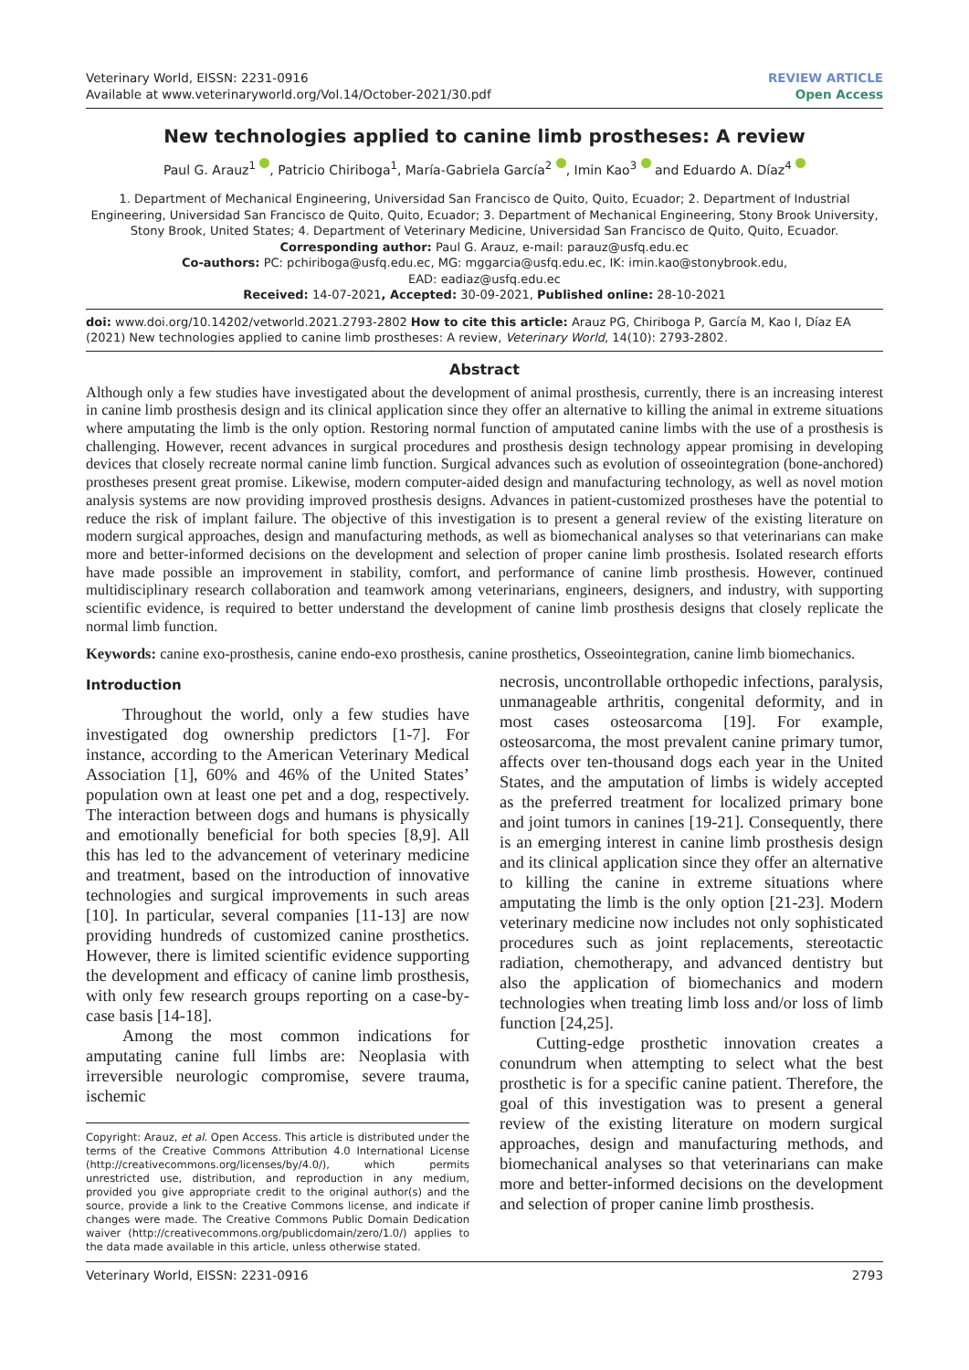Veterinary World, EISSN: 2231-0916
Available at www.veterinaryworld.org/Vol.14/October-2021/30.pdf
REVIEW ARTICLE
Open Access
New technologies applied to canine limb prostheses: A review
Paul G. Arauz<sup>1</sup> , Patricio Chiriboga<sup>1</sup>, María-Gabriela García<sup>2</sup> , Imin Kao<sup>3</sup> and Eduardo A. Díaz<sup>4</sup>
1. Department of Mechanical Engineering, Universidad San Francisco de Quito, Quito, Ecuador; 2. Department of Industrial Engineering, Universidad San Francisco de Quito, Quito, Ecuador; 3. Department of Mechanical Engineering, Stony Brook University, Stony Brook, United States; 4. Department of Veterinary Medicine, Universidad San Francisco de Quito, Quito, Ecuador.
Corresponding author: Paul G. Arauz, e-mail: parauz@usfq.edu.ec
Co-authors: PC: pchiriboga@usfq.edu.ec, MG: mggarcia@usfq.edu.ec, IK: imin.kao@stonybrook.edu,
EAD: eadiaz@usfq.edu.ec
Received: 14-07-2021, Accepted: 30-09-2021, Published online: 28-10-2021
doi: www.doi.org/10.14202/vetworld.2021.2793-2802 How to cite this article: Arauz PG, Chiriboga P, García M, Kao I, Díaz EA (2021) New technologies applied to canine limb prostheses: A review, Veterinary World, 14(10): 2793-2802.
Abstract
Although only a few studies have investigated about the development of animal prosthesis, currently, there is an increasing interest in canine limb prosthesis design and its clinical application since they offer an alternative to killing the animal in extreme situations where amputating the limb is the only option. Restoring normal function of amputated canine limbs with the use of a prosthesis is challenging. However, recent advances in surgical procedures and prosthesis design technology appear promising in developing devices that closely recreate normal canine limb function. Surgical advances such as evolution of osseointegration (bone-anchored) prostheses present great promise. Likewise, modern computer-aided design and manufacturing technology, as well as novel motion analysis systems are now providing improved prosthesis designs. Advances in patient-customized prostheses have the potential to reduce the risk of implant failure. The objective of this investigation is to present a general review of the existing literature on modern surgical approaches, design and manufacturing methods, as well as biomechanical analyses so that veterinarians can make more and better-informed decisions on the development and selection of proper canine limb prosthesis. Isolated research efforts have made possible an improvement in stability, comfort, and performance of canine limb prosthesis. However, continued multidisciplinary research collaboration and teamwork among veterinarians, engineers, designers, and industry, with supporting scientific evidence, is required to better understand the development of canine limb prosthesis designs that closely replicate the normal limb function.
Keywords: canine exo-prosthesis, canine endo-exo prosthesis, canine prosthetics, Osseointegration, canine limb biomechanics.
Introduction
Throughout the world, only a few studies have investigated dog ownership predictors [1-7]. For instance, according to the American Veterinary Medical Association [1], 60% and 46% of the United States’ population own at least one pet and a dog, respectively. The interaction between dogs and humans is physically and emotionally beneficial for both species [8,9]. All this has led to the advancement of veterinary medicine and treatment, based on the introduction of innovative technologies and surgical improvements in such areas [10]. In particular, several companies [11-13] are now providing hundreds of customized canine prosthetics. However, there is limited scientific evidence supporting the development and efficacy of canine limb prosthesis, with only few research groups reporting on a case-by-case basis [14-18].
Among the most common indications for amputating canine full limbs are: Neoplasia with irreversible neurologic compromise, severe trauma, ischemic
Copyright: Arauz, et al. Open Access. This article is distributed under the terms of the Creative Commons Attribution 4.0 International License (http://creativecommons.org/licenses/by/4.0/), which permits unrestricted use, distribution, and reproduction in any medium, provided you give appropriate credit to the original author(s) and the source, provide a link to the Creative Commons license, and indicate if changes were made. The Creative Commons Public Domain Dedication waiver (http://creativecommons.org/publicdomain/zero/1.0/) applies to the data made available in this article, unless otherwise stated.
necrosis, uncontrollable orthopedic infections, paralysis, unmanageable arthritis, congenital deformity, and in most cases osteosarcoma [19]. For example, osteosarcoma, the most prevalent canine primary tumor, affects over ten-thousand dogs each year in the United States, and the amputation of limbs is widely accepted as the preferred treatment for localized primary bone and joint tumors in canines [19-21]. Consequently, there is an emerging interest in canine limb prosthesis design and its clinical application since they offer an alternative to killing the canine in extreme situations where amputating the limb is the only option [21-23]. Modern veterinary medicine now includes not only sophisticated procedures such as joint replacements, stereotactic radiation, chemotherapy, and advanced dentistry but also the application of biomechanics and modern technologies when treating limb loss and/or loss of limb function [24,25].
Cutting-edge prosthetic innovation creates a conundrum when attempting to select what the best prosthetic is for a specific canine patient. Therefore, the goal of this investigation was to present a general review of the existing literature on modern surgical approaches, design and manufacturing methods, and biomechanical analyses so that veterinarians can make more and better-informed decisions on the development and selection of proper canine limb prosthesis.
Veterinary World, EISSN: 2231-0916 2793